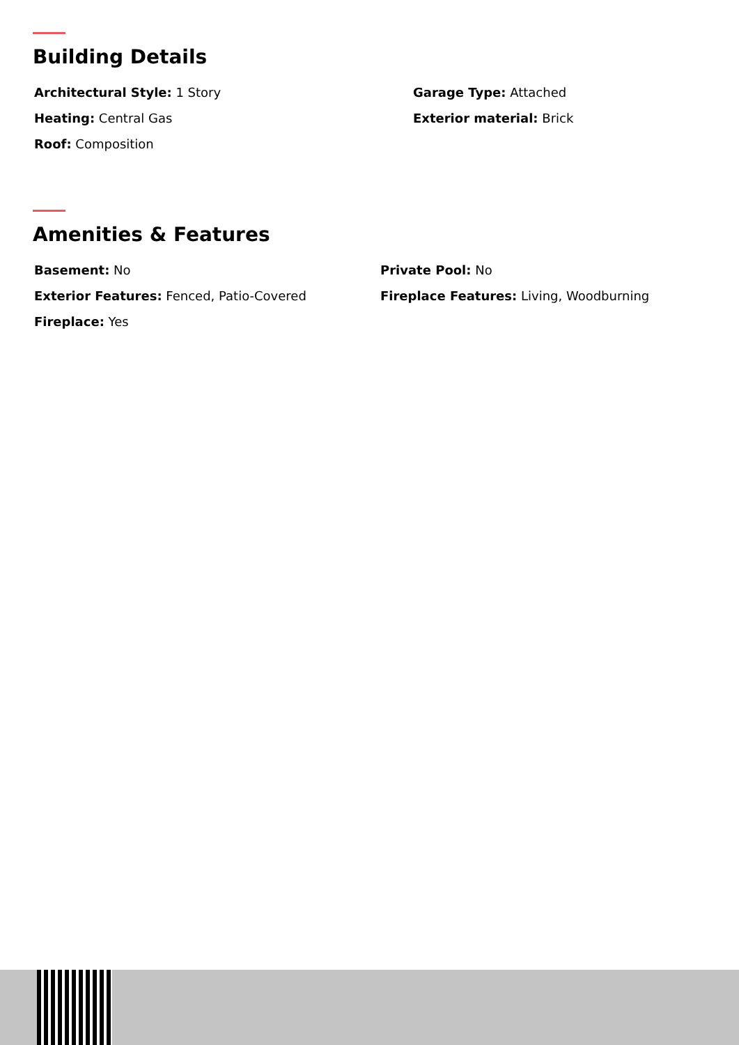Building Details
Architectural Style: 1 Story
Heating: Central Gas
Roof: Composition
Garage Type: Attached
Exterior material: Brick
Amenities & Features
Basement: No
Exterior Features: Fenced, Patio-Covered
Fireplace: Yes
Private Pool: No
Fireplace Features: Living, Woodburning